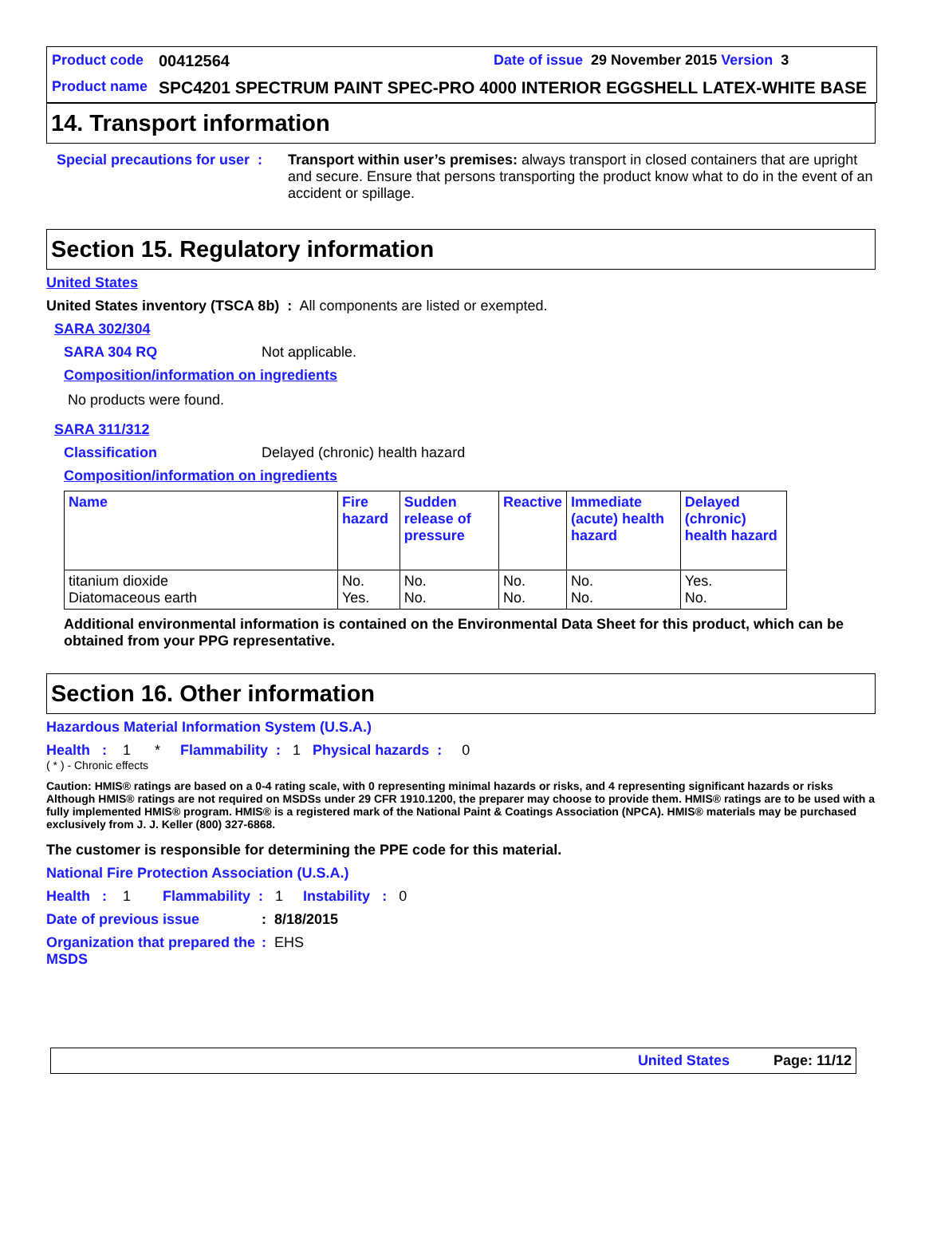Product code 00412564 Date of issue 29 November 2015 Version 3
Product name SPC4201 SPECTRUM PAINT SPEC-PRO 4000 INTERIOR EGGSHELL LATEX-WHITE BASE
14. Transport information
Special precautions for user : Transport within user’s premises: always transport in closed containers that are upright and secure. Ensure that persons transporting the product know what to do in the event of an accident or spillage.
Section 15. Regulatory information
United States
United States inventory (TSCA 8b) : All components are listed or exempted.
SARA 302/304
SARA 304 RQ Not applicable.
Composition/information on ingredients
No products were found.
SARA 311/312
Classification Delayed (chronic) health hazard
Composition/information on ingredients
| Name | Fire hazard | Sudden release of pressure | Reactive | Immediate (acute) health hazard | Delayed (chronic) health hazard |
| --- | --- | --- | --- | --- | --- |
| titanium dioxide Diatomaceous earth | No. Yes. | No. No. | No. No. | No. No. | Yes. No. |
Additional environmental information is contained on the Environmental Data Sheet for this product, which can be obtained from your PPG representative.
Section 16. Other information
Hazardous Material Information System (U.S.A.)
Health : 1 * Flammability : 1 Physical hazards : 0
( * ) - Chronic effects
Caution: HMIS® ratings are based on a 0-4 rating scale, with 0 representing minimal hazards or risks, and 4 representing significant hazards or risks Although HMIS® ratings are not required on MSDSs under 29 CFR 1910.1200, the preparer may choose to provide them. HMIS® ratings are to be used with a fully implemented HMIS® program. HMIS® is a registered mark of the National Paint & Coatings Association (NPCA). HMIS® materials may be purchased exclusively from J. J. Keller (800) 327-6868.
The customer is responsible for determining the PPE code for this material.
National Fire Protection Association (U.S.A.)
Health : 1 Flammability : 1 Instability : 0
Date of previous issue: 8/18/2015
Organization that prepared the MSDS: EHS
United States Page: 11/12